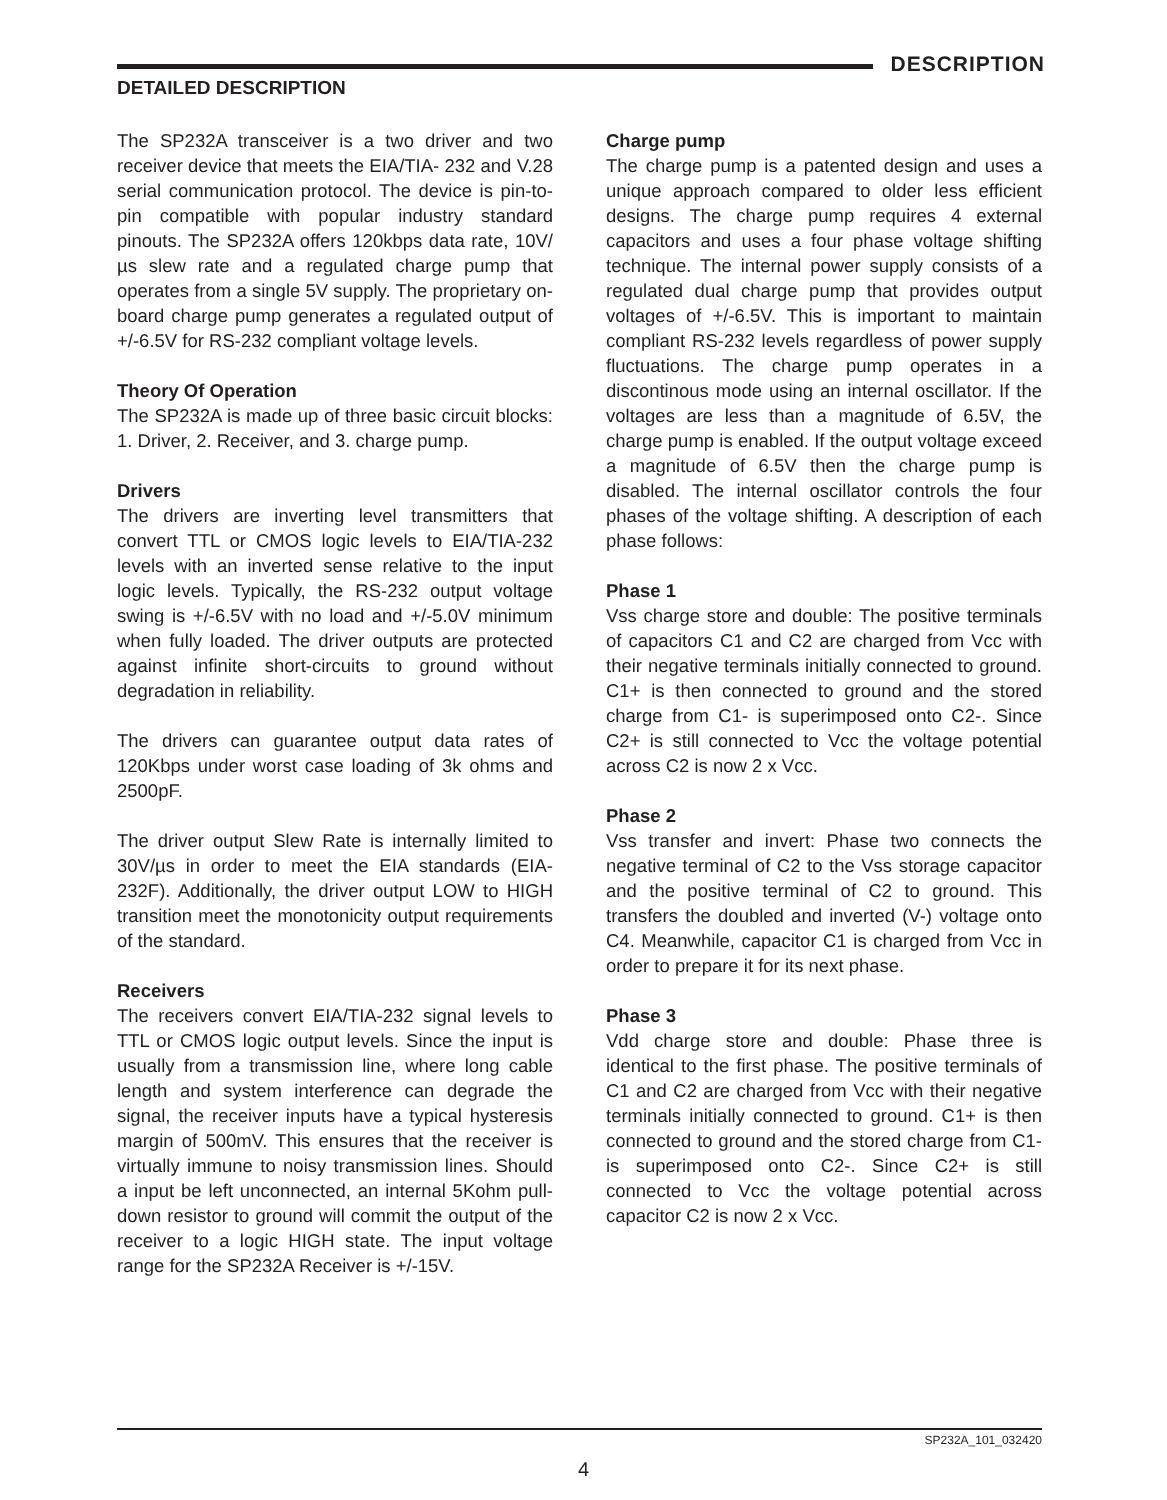DESCRIPTION
DETAILED DESCRIPTION
The SP232A transceiver is a two driver and two receiver device that meets the EIA/TIA- 232 and V.28 serial communication protocol. The device is pin-to-pin compatible with popular industry standard pinouts. The SP232A offers 120kbps data rate, 10V/µs slew rate and a regulated charge pump that operates from a single 5V supply. The proprietary on-board charge pump generates a regulated output of +/-6.5V for RS-232 compliant voltage levels.
Theory Of Operation
The SP232A is made up of three basic circuit blocks: 1. Driver, 2. Receiver, and 3. charge pump.
Drivers
The drivers are inverting level transmitters that convert TTL or CMOS logic levels to EIA/TIA-232 levels with an inverted sense relative to the input logic levels. Typically, the RS-232 output voltage swing is +/-6.5V with no load and +/-5.0V minimum when fully loaded. The driver outputs are protected against infinite short-circuits to ground without degradation in reliability.
The drivers can guarantee output data rates of 120Kbps under worst case loading of 3k ohms and 2500pF.
The driver output Slew Rate is internally limited to 30V/µs in order to meet the EIA standards (EIA-232F). Additionally, the driver output LOW to HIGH transition meet the monotonicity output requirements of the standard.
Receivers
The receivers convert EIA/TIA-232 signal levels to TTL or CMOS logic output levels. Since the input is usually from a transmission line, where long cable length and system interference can degrade the signal, the receiver inputs have a typical hysteresis margin of 500mV. This ensures that the receiver is virtually immune to noisy transmission lines. Should a input be left unconnected, an internal 5Kohm pull-down resistor to ground will commit the output of the receiver to a logic HIGH state. The input voltage range for the SP232A Receiver is +/-15V.
Charge pump
The charge pump is a patented design and uses a unique approach compared to older less efficient designs. The charge pump requires 4 external capacitors and uses a four phase voltage shifting technique. The internal power supply consists of a regulated dual charge pump that provides output voltages of +/-6.5V. This is important to maintain compliant RS-232 levels regardless of power supply fluctuations. The charge pump operates in a discontinous mode using an internal oscillator. If the voltages are less than a magnitude of 6.5V, the charge pump is enabled. If the output voltage exceed a magnitude of 6.5V then the charge pump is disabled. The internal oscillator controls the four phases of the voltage shifting. A description of each phase follows:
Phase 1
Vss charge store and double: The positive terminals of capacitors C1 and C2 are charged from Vcc with their negative terminals initially connected to ground. C1+ is then connected to ground and the stored charge from C1- is superimposed onto C2-. Since C2+ is still connected to Vcc the voltage potential across C2 is now 2 x Vcc.
Phase 2
Vss transfer and invert: Phase two connects the negative terminal of C2 to the Vss storage capacitor and the positive terminal of C2 to ground. This transfers the doubled and inverted (V-) voltage onto C4. Meanwhile, capacitor C1 is charged from Vcc in order to prepare it for its next phase.
Phase 3
Vdd charge store and double: Phase three is identical to the first phase. The positive terminals of C1 and C2 are charged from Vcc with their negative terminals initially connected to ground. C1+ is then connected to ground and the stored charge from C1- is superimposed onto C2-. Since C2+ is still connected to Vcc the voltage potential across capacitor C2 is now 2 x Vcc.
SP232A_101_032420
4